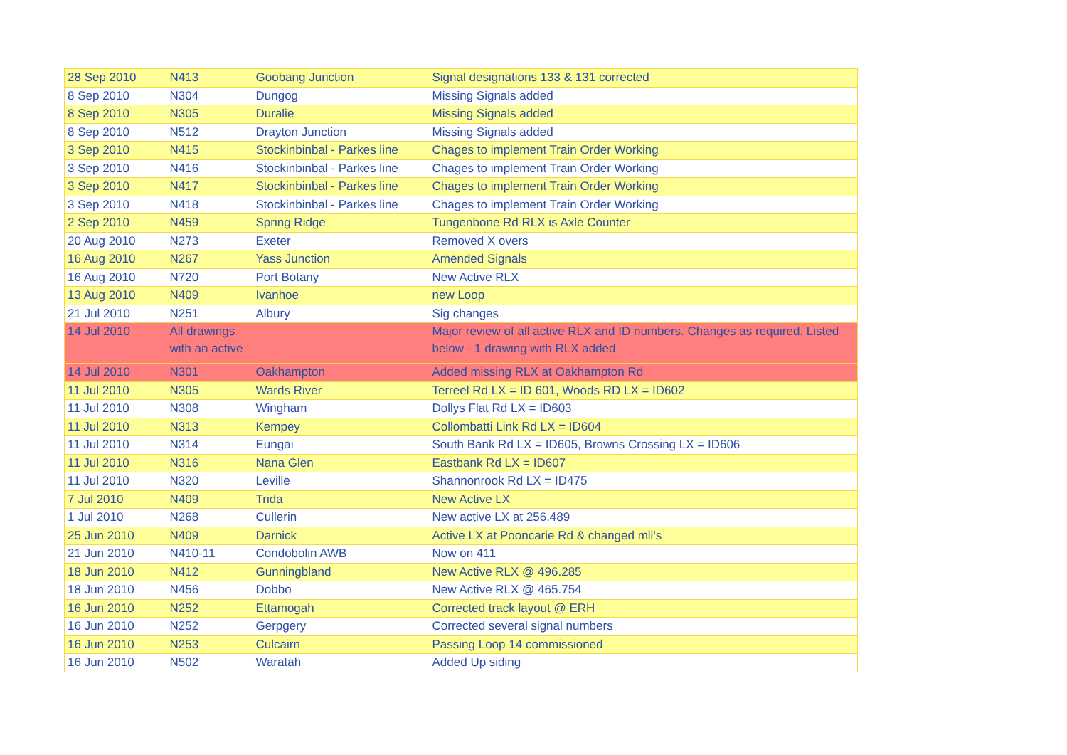| 28 Sep 2010 | N413 | Goobang Junction | Signal designations 133 & 131 corrected |
| 8 Sep 2010 | N304 | Dungog | Missing Signals added |
| 8 Sep 2010 | N305 | Duralie | Missing Signals added |
| 8 Sep 2010 | N512 | Drayton Junction | Missing Signals added |
| 3 Sep 2010 | N415 | Stockinbinbal - Parkes line | Chages to implement Train Order Working |
| 3 Sep 2010 | N416 | Stockinbinbal - Parkes line | Chages to implement Train Order Working |
| 3 Sep 2010 | N417 | Stockinbinbal - Parkes line | Chages to implement Train Order Working |
| 3 Sep 2010 | N418 | Stockinbinbal - Parkes line | Chages to implement Train Order Working |
| 2 Sep 2010 | N459 | Spring Ridge | Tungenbone Rd RLX is Axle Counter |
| 20 Aug 2010 | N273 | Exeter | Removed X overs |
| 16 Aug 2010 | N267 | Yass Junction | Amended Signals |
| 16 Aug 2010 | N720 | Port Botany | New Active RLX |
| 13 Aug 2010 | N409 | Ivanhoe | new Loop |
| 21 Jul 2010 | N251 | Albury | Sig changes |
| 14 Jul 2010 | All drawings with an active | | Major review of all active RLX and ID numbers. Changes as required. Listed below - 1 drawing with RLX added |
| 14 Jul 2010 | N301 | Oakhampton | Added missing RLX at Oakhampton Rd |
| 11 Jul 2010 | N305 | Wards River | Terreel Rd LX = ID 601, Woods RD LX = ID602 |
| 11 Jul 2010 | N308 | Wingham | Dollys Flat Rd LX = ID603 |
| 11 Jul 2010 | N313 | Kempey | Collombatti Link Rd LX = ID604 |
| 11 Jul 2010 | N314 | Eungai | South Bank Rd LX = ID605, Browns Crossing LX = ID606 |
| 11 Jul 2010 | N316 | Nana Glen | Eastbank Rd LX = ID607 |
| 11 Jul 2010 | N320 | Leville | Shannonrook Rd LX = ID475 |
| 7 Jul 2010 | N409 | Trida | New Active LX |
| 1 Jul 2010 | N268 | Cullerin | New active LX at 256.489 |
| 25 Jun 2010 | N409 | Darnick | Active LX at Pooncarie Rd & changed mli's |
| 21 Jun 2010 | N410-11 | Condobolin AWB | Now on 411 |
| 18 Jun 2010 | N412 | Gunningbland | New Active RLX @ 496.285 |
| 18 Jun 2010 | N456 | Dobbo | New Active RLX @ 465.754 |
| 16 Jun 2010 | N252 | Ettamogah | Corrected track layout @ ERH |
| 16 Jun 2010 | N252 | Gerpgery | Corrected several signal numbers |
| 16 Jun 2010 | N253 | Culcairn | Passing Loop 14 commissioned |
| 16 Jun 2010 | N502 | Waratah | Added Up siding |